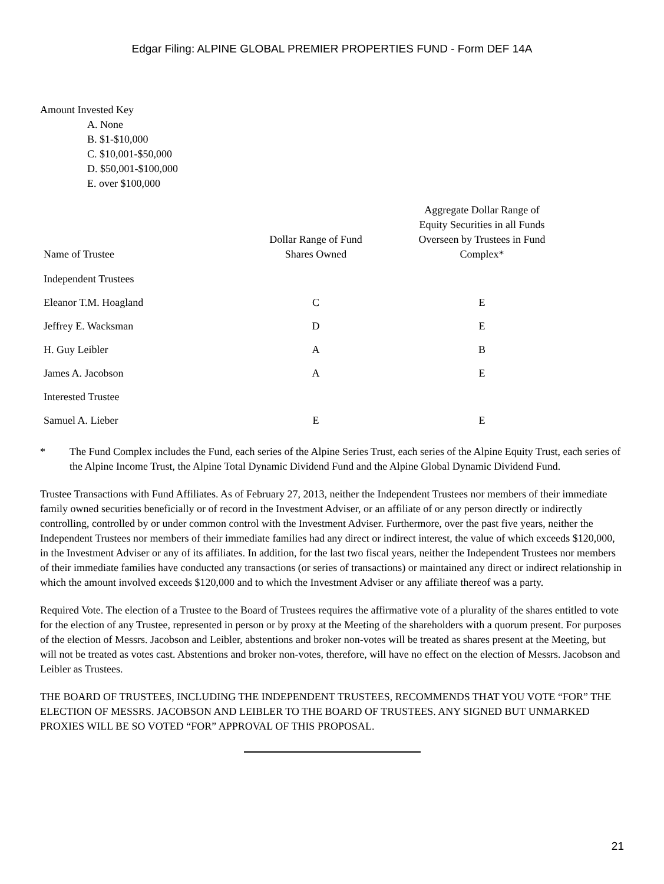Edgar Filing: ALPINE GLOBAL PREMIER PROPERTIES FUND - Form DEF 14A
Amount Invested Key
A. None
B. $1-$10,000
C. $10,001-$50,000
D. $50,001-$100,000
E. over $100,000
| Name of Trustee | Dollar Range of Fund Shares Owned | Aggregate Dollar Range of Equity Securities in all Funds Overseen by Trustees in Fund Complex* |
| --- | --- | --- |
| Independent Trustees | | |
| Eleanor T.M. Hoagland | C | E |
| Jeffrey E. Wacksman | D | E |
| H. Guy Leibler | A | B |
| James A. Jacobson | A | E |
| Interested Trustee | | |
| Samuel A. Lieber | E | E |
* The Fund Complex includes the Fund, each series of the Alpine Series Trust, each series of the Alpine Equity Trust, each series of the Alpine Income Trust, the Alpine Total Dynamic Dividend Fund and the Alpine Global Dynamic Dividend Fund.
Trustee Transactions with Fund Affiliates. As of February 27, 2013, neither the Independent Trustees nor members of their immediate family owned securities beneficially or of record in the Investment Adviser, or an affiliate of or any person directly or indirectly controlling, controlled by or under common control with the Investment Adviser. Furthermore, over the past five years, neither the Independent Trustees nor members of their immediate families had any direct or indirect interest, the value of which exceeds $120,000, in the Investment Adviser or any of its affiliates. In addition, for the last two fiscal years, neither the Independent Trustees nor members of their immediate families have conducted any transactions (or series of transactions) or maintained any direct or indirect relationship in which the amount involved exceeds $120,000 and to which the Investment Adviser or any affiliate thereof was a party.
Required Vote. The election of a Trustee to the Board of Trustees requires the affirmative vote of a plurality of the shares entitled to vote for the election of any Trustee, represented in person or by proxy at the Meeting of the shareholders with a quorum present. For purposes of the election of Messrs. Jacobson and Leibler, abstentions and broker non-votes will be treated as shares present at the Meeting, but will not be treated as votes cast. Abstentions and broker non-votes, therefore, will have no effect on the election of Messrs. Jacobson and Leibler as Trustees.
THE BOARD OF TRUSTEES, INCLUDING THE INDEPENDENT TRUSTEES, RECOMMENDS THAT YOU VOTE “FOR” THE ELECTION OF MESSRS. JACOBSON AND LEIBLER TO THE BOARD OF TRUSTEES. ANY SIGNED BUT UNMARKED PROXIES WILL BE SO VOTED “FOR” APPROVAL OF THIS PROPOSAL.
21